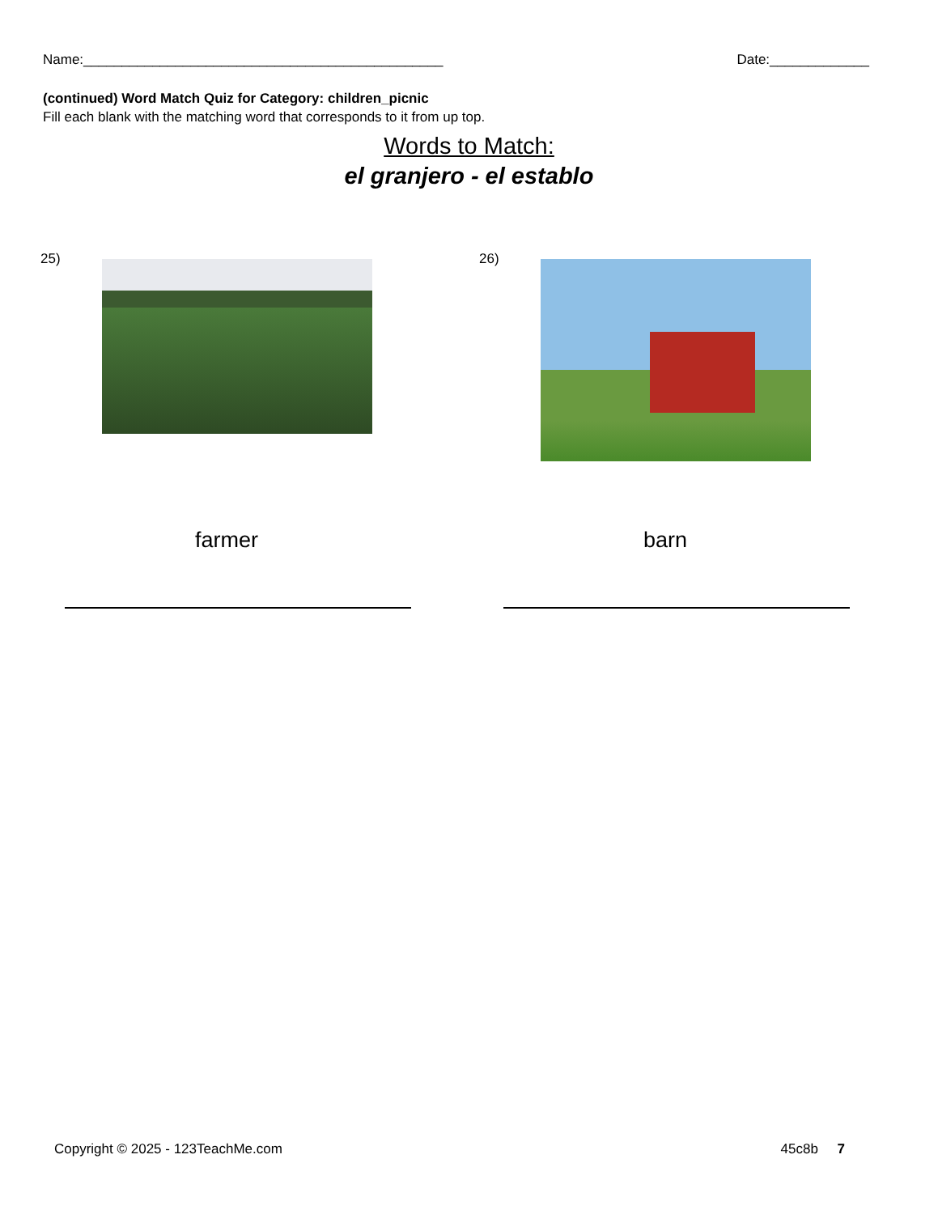Name:_______________________________________________ Date:_____________
(continued) Word Match Quiz for Category: children_picnic
Fill each blank with the matching word that corresponds to it from up top.
Words to Match:
el granjero - el establo
25)
farmer
26)
barn
Copyright © 2025 - 123TeachMe.com 45c8b 7